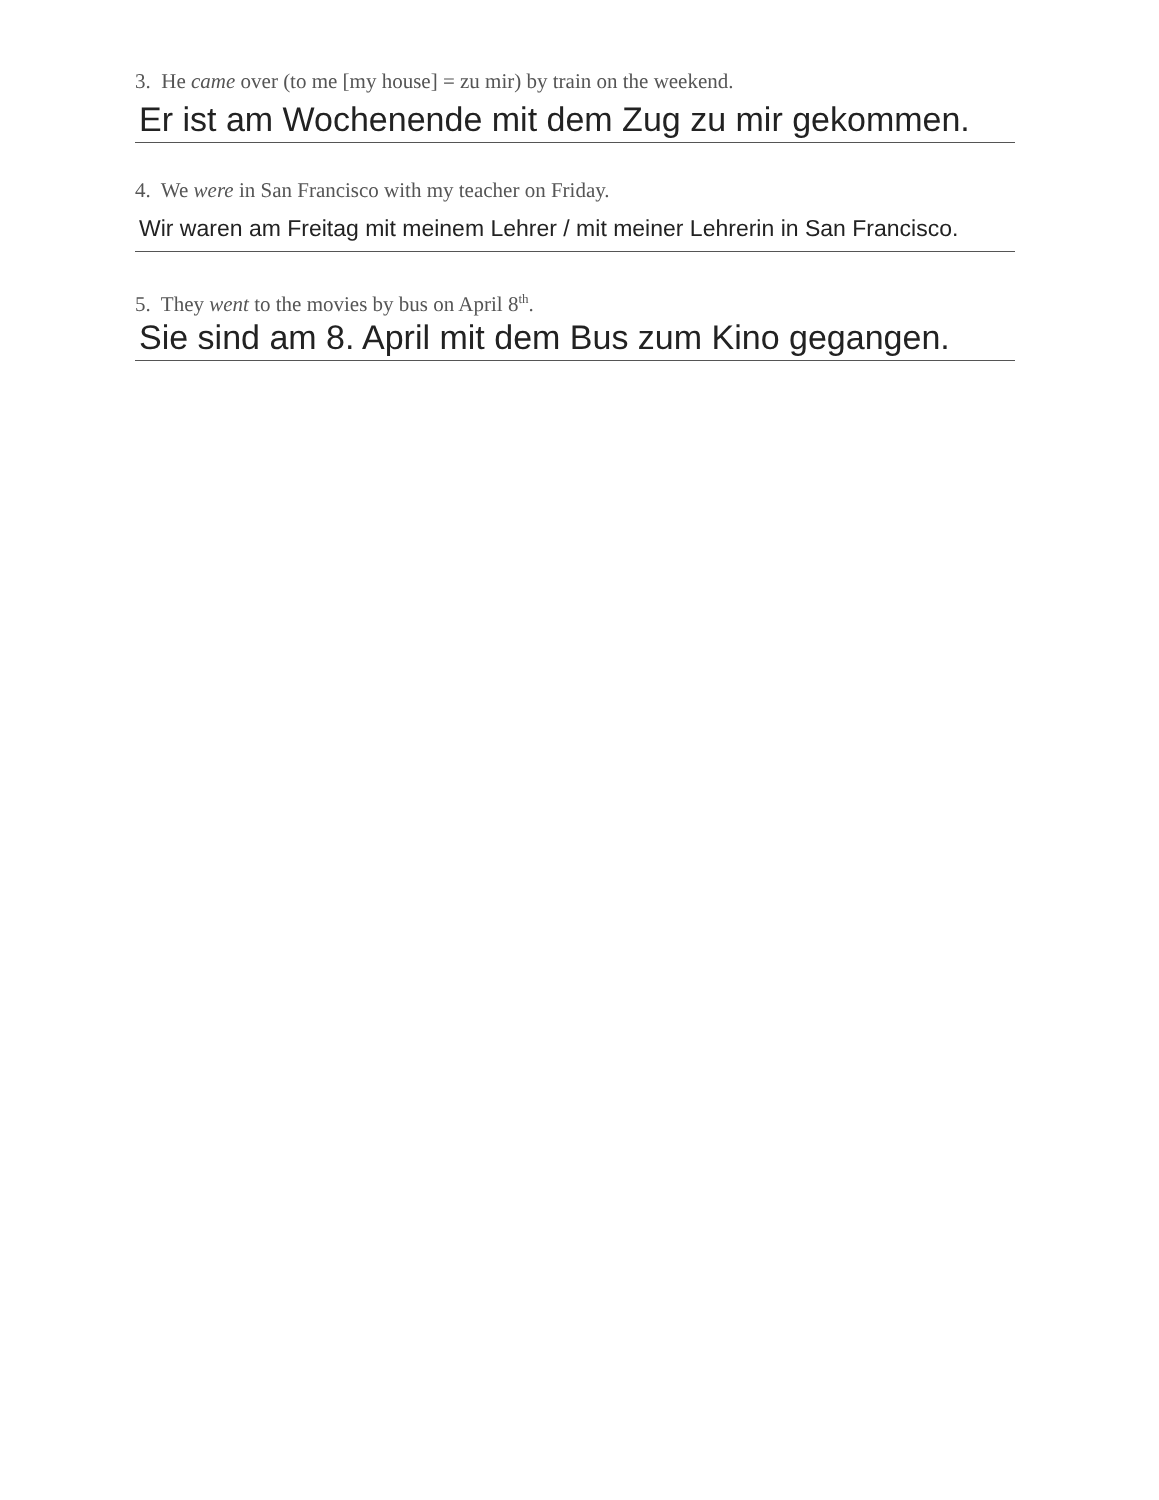3. He came over (to me [my house] = zu mir) by train on the weekend.
Er ist am Wochenende mit dem Zug zu mir gekommen.
4. We were in San Francisco with my teacher on Friday.
Wir waren am Freitag mit meinem Lehrer / mit meiner Lehrerin in San Francisco.
5. They went to the movies by bus on April 8<sup>th</sup>.
Sie sind am 8. April mit dem Bus zum Kino gegangen.